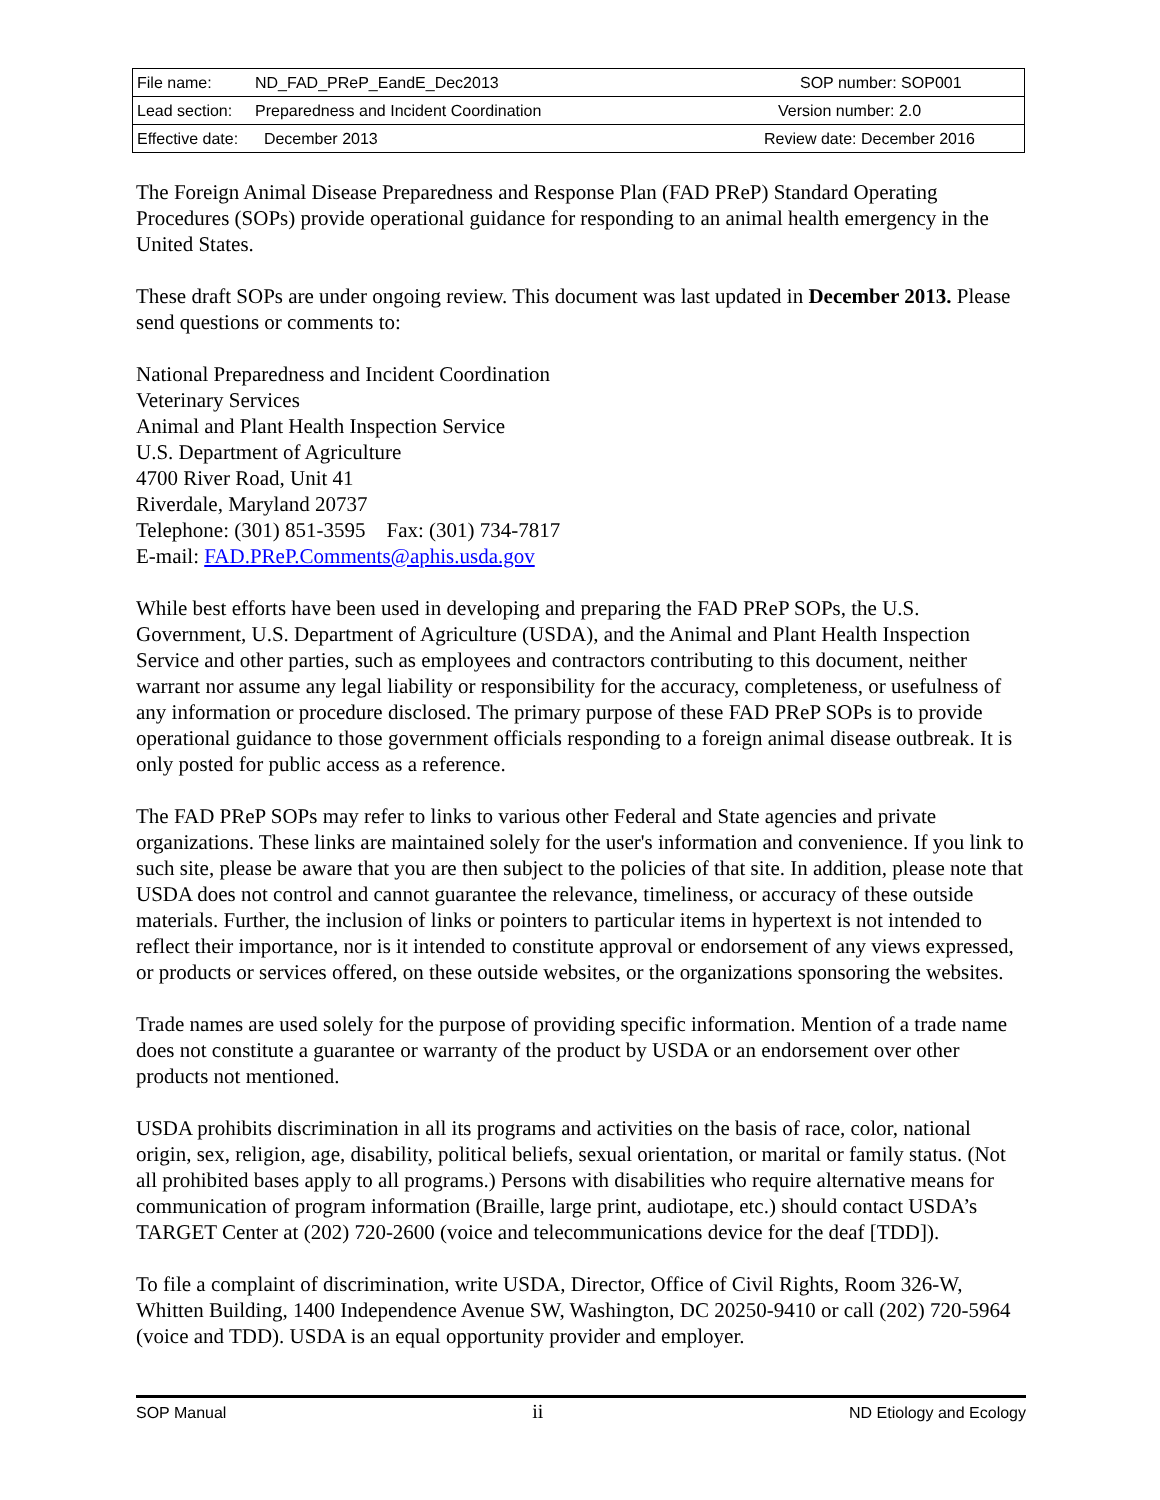| File name: | ND_FAD_PReP_EandE_Dec2013 | SOP number: SOP001 |
| Lead section: | Preparedness and Incident Coordination | Version number: 2.0 |
| Effective date: | December 2013 | Review date: December 2016 |
The Foreign Animal Disease Preparedness and Response Plan (FAD PReP) Standard Operating Procedures (SOPs) provide operational guidance for responding to an animal health emergency in the United States.
These draft SOPs are under ongoing review. This document was last updated in December 2013. Please send questions or comments to:
National Preparedness and Incident Coordination
Veterinary Services
Animal and Plant Health Inspection Service
U.S. Department of Agriculture
4700 River Road, Unit 41
Riverdale, Maryland 20737
Telephone: (301) 851-3595 Fax: (301) 734-7817
E-mail: FAD.PReP.Comments@aphis.usda.gov
While best efforts have been used in developing and preparing the FAD PReP SOPs, the U.S. Government, U.S. Department of Agriculture (USDA), and the Animal and Plant Health Inspection Service and other parties, such as employees and contractors contributing to this document, neither warrant nor assume any legal liability or responsibility for the accuracy, completeness, or usefulness of any information or procedure disclosed. The primary purpose of these FAD PReP SOPs is to provide operational guidance to those government officials responding to a foreign animal disease outbreak. It is only posted for public access as a reference.
The FAD PReP SOPs may refer to links to various other Federal and State agencies and private organizations. These links are maintained solely for the user's information and convenience. If you link to such site, please be aware that you are then subject to the policies of that site. In addition, please note that USDA does not control and cannot guarantee the relevance, timeliness, or accuracy of these outside materials. Further, the inclusion of links or pointers to particular items in hypertext is not intended to reflect their importance, nor is it intended to constitute approval or endorsement of any views expressed, or products or services offered, on these outside websites, or the organizations sponsoring the websites.
Trade names are used solely for the purpose of providing specific information. Mention of a trade name does not constitute a guarantee or warranty of the product by USDA or an endorsement over other products not mentioned.
USDA prohibits discrimination in all its programs and activities on the basis of race, color, national origin, sex, religion, age, disability, political beliefs, sexual orientation, or marital or family status. (Not all prohibited bases apply to all programs.) Persons with disabilities who require alternative means for communication of program information (Braille, large print, audiotape, etc.) should contact USDA’s TARGET Center at (202) 720-2600 (voice and telecommunications device for the deaf [TDD]).
To file a complaint of discrimination, write USDA, Director, Office of Civil Rights, Room 326-W, Whitten Building, 1400 Independence Avenue SW, Washington, DC 20250-9410 or call (202) 720-5964 (voice and TDD). USDA is an equal opportunity provider and employer.
SOP Manual ii ND Etiology and Ecology